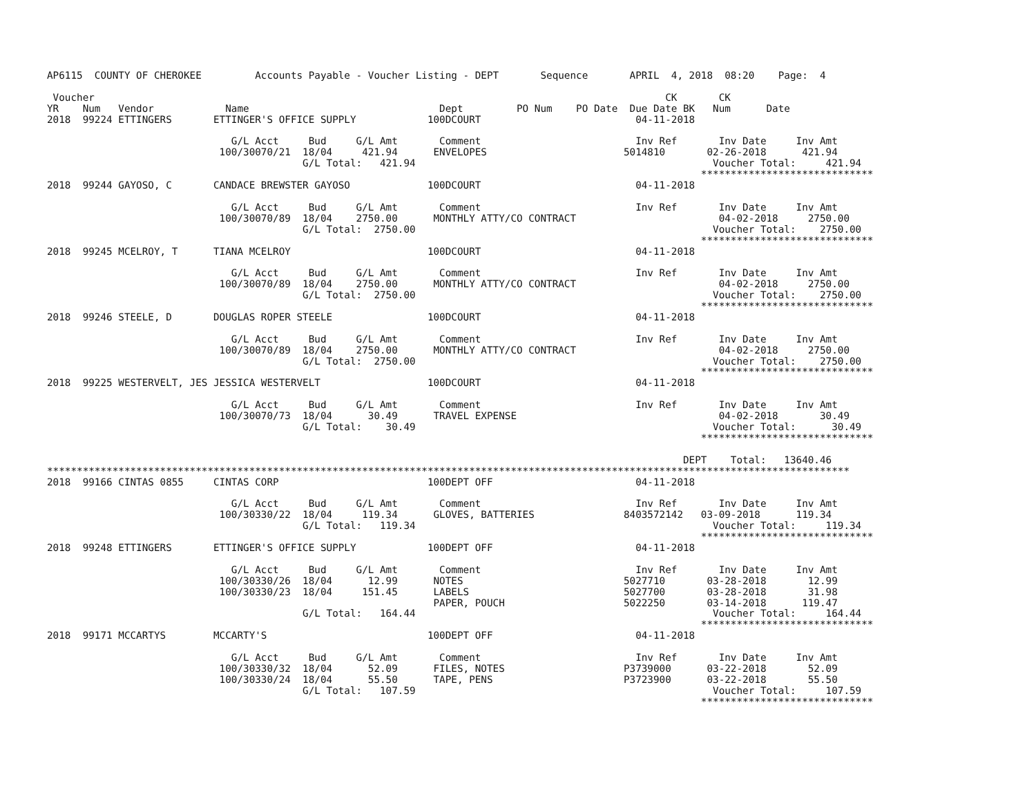AP6115  COUNTY OF CHEROKEE         Accounts Payable - Voucher Listing - DEPT       Sequence       APRIL  4, 2018  08:20    Page:  4

 Voucher                                                                                                CK       CK
YR    Num   Vendor            Name                                Dept         PO Num    PO Date  Due Date BK   Num      Date
2018  99224 ETTINGERS       ETTINGER'S OFFICE SUPPLY            100DCOURT                          04-11-2018

                               G/L Acct     Bud     G/L Amt       Comment                          Inv Ref       Inv Date     Inv Amt
                             100/30070/21  18/04     421.94      ENVELOPES                       5014810       02-26-2018      421.94
                                           G/L Total:   421.94                                                  Voucher Total:     421.94
                                                                                                              *****************************
2018  99244 GAYOSO, C       CANDACE BREWSTER GAYOSO             100DCOURT                          04-11-2018

                               G/L Acct     Bud     G/L Amt       Comment                          Inv Ref       Inv Date     Inv Amt
                             100/30070/89  18/04    2750.00      MONTHLY ATTY/CO CONTRACT                        04-02-2018     2750.00
                                           G/L Total:  2750.00                                                  Voucher Total:    2750.00
                                                                                                              *****************************
2018  99245 MCELROY, T      TIANA MCELROY                       100DCOURT                          04-11-2018

                               G/L Acct     Bud     G/L Amt       Comment                          Inv Ref       Inv Date     Inv Amt
                             100/30070/89  18/04    2750.00      MONTHLY ATTY/CO CONTRACT                        04-02-2018     2750.00
                                           G/L Total:  2750.00                                                  Voucher Total:    2750.00
                                                                                                              *****************************
2018  99246 STEELE, D       DOUGLAS ROPER STEELE                100DCOURT                          04-11-2018

                               G/L Acct     Bud     G/L Amt       Comment                          Inv Ref       Inv Date     Inv Amt
                             100/30070/89  18/04    2750.00      MONTHLY ATTY/CO CONTRACT                        04-02-2018     2750.00
                                           G/L Total:  2750.00                                                  Voucher Total:    2750.00
                                                                                                              *****************************
2018  99225 WESTERVELT, JES JESSICA WESTERVELT                  100DCOURT                          04-11-2018

                               G/L Acct     Bud     G/L Amt       Comment                          Inv Ref       Inv Date     Inv Amt
                             100/30070/73  18/04      30.49      TRAVEL EXPENSE                                  04-02-2018       30.49
                                           G/L Total:    30.49                                                  Voucher Total:      30.49
                                                                                                              *****************************

                                                                                                           DEPT    Total:   13640.46
***************************************************************************************************************************************
2018  99166 CINTAS 0855     CINTAS CORP                         100DEPT OFF                        04-11-2018

                               G/L Acct     Bud     G/L Amt       Comment                          Inv Ref       Inv Date     Inv Amt
                             100/30330/22  18/04     119.34      GLOVES, BATTERIES               8403572142   03-09-2018      119.34
                                           G/L Total:   119.34                                                  Voucher Total:     119.34
                                                                                                              *****************************
2018  99248 ETTINGERS       ETTINGER'S OFFICE SUPPLY            100DEPT OFF                        04-11-2018

                               G/L Acct     Bud     G/L Amt       Comment                          Inv Ref       Inv Date     Inv Amt
                             100/30330/26  18/04      12.99      NOTES                           5027710       03-28-2018       12.99
                             100/30330/23  18/04     151.45      LABELS                          5027700       03-28-2018       31.98
                                                                 PAPER, POUCH                    5022250       03-14-2018      119.47
                                           G/L Total:   164.44                                                  Voucher Total:     164.44
                                                                                                              *****************************
2018  99171 MCCARTYS        MCCARTY'S                           100DEPT OFF                        04-11-2018

                               G/L Acct     Bud     G/L Amt       Comment                          Inv Ref       Inv Date     Inv Amt
                             100/30330/32  18/04      52.09      FILES, NOTES                    P3739000      03-22-2018       52.09
                             100/30330/24  18/04      55.50      TAPE, PENS                      P3723900      03-22-2018       55.50
                                           G/L Total:   107.59                                                  Voucher Total:     107.59
                                                                                                              *****************************